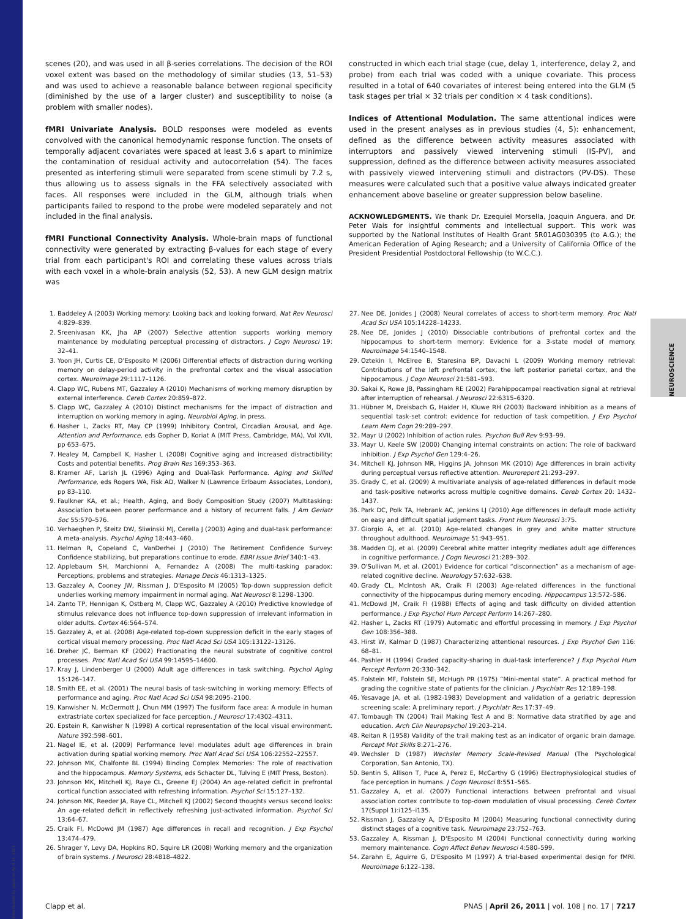NEUROSCIENCE
Downloaded by guest on April 14, 2021
scenes (20), and was used in all β-series correlations. The decision of the ROI voxel extent was based on the methodology of similar studies (13, 51–53) and was used to achieve a reasonable balance between regional specificity (diminished by the use of a larger cluster) and susceptibility to noise (a problem with smaller nodes).
fMRI Univariate Analysis. BOLD responses were modeled as events convolved with the canonical hemodynamic response function. The onsets of temporally adjacent covariates were spaced at least 3.6 s apart to minimize the contamination of residual activity and autocorrelation (54). The faces presented as interfering stimuli were separated from scene stimuli by 7.2 s, thus allowing us to assess signals in the FFA selectively associated with faces. All responses were included in the GLM, although trials when participants failed to respond to the probe were modeled separately and not included in the final analysis.
fMRI Functional Connectivity Analysis. Whole-brain maps of functional connectivity were generated by extracting β-values for each stage of every trial from each participant's ROI and correlating these values across trials with each voxel in a whole-brain analysis (52, 53). A new GLM design matrix was
constructed in which each trial stage (cue, delay 1, interference, delay 2, and probe) from each trial was coded with a unique covariate. This process resulted in a total of 640 covariates of interest being entered into the GLM (5 task stages per trial × 32 trials per condition × 4 task conditions).
Indices of Attentional Modulation. The same attentional indices were used in the present analyses as in previous studies (4, 5): enhancement, defined as the difference between activity measures associated with interruptors and passively viewed intervening stimuli (IS-PV), and suppression, defined as the difference between activity measures associated with passively viewed intervening stimuli and distractors (PV-DS). These measures were calculated such that a positive value always indicated greater enhancement above baseline or greater suppression below baseline.
ACKNOWLEDGMENTS. We thank Dr. Ezequiel Morsella, Joaquin Anguera, and Dr. Peter Wais for insightful comments and intellectual support. This work was supported by the National Institutes of Health Grant 5R01AG030395 (to A.G.); the American Federation of Aging Research; and a University of California Office of the President Presidential Postdoctoral Fellowship (to W.C.C.).
1. Baddeley A (2003) Working memory: Looking back and looking forward. Nat Rev Neurosci 4:829–839.
2. Sreenivasan KK, Jha AP (2007) Selective attention supports working memory maintenance by modulating perceptual processing of distractors. J Cogn Neurosci 19: 32–41.
3. Yoon JH, Curtis CE, D'Esposito M (2006) Differential effects of distraction during working memory on delay-period activity in the prefrontal cortex and the visual association cortex. Neuroimage 29:1117–1126.
4. Clapp WC, Rubens MT, Gazzaley A (2010) Mechanisms of working memory disruption by external interference. Cereb Cortex 20:859–872.
5. Clapp WC, Gazzaley A (2010) Distinct mechanisms for the impact of distraction and interruption on working memory in aging. Neurobiol Aging, in press.
6. Hasher L, Zacks RT, May CP (1999) Inhibitory Control, Circadian Arousal, and Age. Attention and Performance, eds Gopher D, Koriat A (MIT Press, Cambridge, MA), Vol XVII, pp 653–675.
7. Healey M, Campbell K, Hasher L (2008) Cognitive aging and increased distractibility: Costs and potential benefits. Prog Brain Res 169:353–363.
8. Kramer AF, Larish JL (1996) Aging and Dual-Task Performance. Aging and Skilled Performance, eds Rogers WA, Fisk AD, Walker N (Lawrence Erlbaum Associates, London), pp 83–110.
9. Faulkner KA, et al.; Health, Aging, and Body Composition Study (2007) Multitasking: Association between poorer performance and a history of recurrent falls. J Am Geriatr Soc 55:570–576.
10. Verhaeghen P, Steitz DW, Sliwinski MJ, Cerella J (2003) Aging and dual-task performance: A meta-analysis. Psychol Aging 18:443–460.
11. Helman R, Copeland C, VanDerhei J (2010) The Retirement Confidence Survey: Confidence stabilizing, but preparations continue to erode. EBRI Issue Brief 340:1–43.
12. Applebaum SH, Marchionni A, Fernandez A (2008) The multi-tasking paradox: Perceptions, problems and strategies. Manage Decis 46:1313–1325.
13. Gazzaley A, Cooney JW, Rissman J, D'Esposito M (2005) Top-down suppression deficit underlies working memory impairment in normal aging. Nat Neurosci 8:1298–1300.
14. Zanto TP, Hennigan K, Ostberg M, Clapp WC, Gazzaley A (2010) Predictive knowledge of stimulus relevance does not influence top-down suppression of irrelevant information in older adults. Cortex 46:564–574.
15. Gazzaley A, et al. (2008) Age-related top-down suppression deficit in the early stages of cortical visual memory processing. Proc Natl Acad Sci USA 105:13122–13126.
16. Dreher JC, Berman KF (2002) Fractionating the neural substrate of cognitive control processes. Proc Natl Acad Sci USA 99:14595–14600.
17. Kray J, Lindenberger U (2000) Adult age differences in task switching. Psychol Aging 15:126–147.
18. Smith EE, et al. (2001) The neural basis of task-switching in working memory: Effects of performance and aging. Proc Natl Acad Sci USA 98:2095–2100.
19. Kanwisher N, McDermott J, Chun MM (1997) The fusiform face area: A module in human extrastriate cortex specialized for face perception. J Neurosci 17:4302–4311.
20. Epstein R, Kanwisher N (1998) A cortical representation of the local visual environment. Nature 392:598–601.
21. Nagel IE, et al. (2009) Performance level modulates adult age differences in brain activation during spatial working memory. Proc Natl Acad Sci USA 106:22552–22557.
22. Johnson MK, Chalfonte BL (1994) Binding Complex Memories: The role of reactivation and the hippocampus. Memory Systems, eds Schacter DL, Tulving E (MIT Press, Boston).
23. Johnson MK, Mitchell KJ, Raye CL, Greene EJ (2004) An age-related deficit in prefrontal cortical function associated with refreshing information. Psychol Sci 15:127–132.
24. Johnson MK, Reeder JA, Raye CL, Mitchell KJ (2002) Second thoughts versus second looks: An age-related deficit in reflectively refreshing just-activated information. Psychol Sci 13:64–67.
25. Craik FI, McDowd JM (1987) Age differences in recall and recognition. J Exp Psychol 13:474–479.
26. Shrager Y, Levy DA, Hopkins RO, Squire LR (2008) Working memory and the organization of brain systems. J Neurosci 28:4818–4822.
27. Nee DE, Jonides J (2008) Neural correlates of access to short-term memory. Proc Natl Acad Sci USA 105:14228–14233.
28. Nee DE, Jonides J (2010) Dissociable contributions of prefrontal cortex and the hippocampus to short-term memory: Evidence for a 3-state model of memory. Neuroimage 54:1540–1548.
29. Oztekin I, McElree B, Staresina BP, Davachi L (2009) Working memory retrieval: Contributions of the left prefrontal cortex, the left posterior parietal cortex, and the hippocampus. J Cogn Neurosci 21:581–593.
30. Sakai K, Rowe JB, Passingham RE (2002) Parahippocampal reactivation signal at retrieval after interruption of rehearsal. J Neurosci 22:6315–6320.
31. Hübner M, Dreisbach G, Haider H, Kluwe RH (2003) Backward inhibition as a means of sequential task-set control: evidence for reduction of task competition. J Exp Psychol Learn Mem Cogn 29:289–297.
32. Mayr U (2002) Inhibition of action rules. Psychon Bull Rev 9:93–99.
33. Mayr U, Keele SW (2000) Changing internal constraints on action: The role of backward inhibition. J Exp Psychol Gen 129:4–26.
34. Mitchell KJ, Johnson MR, Higgins JA, Johnson MK (2010) Age differences in brain activity during perceptual versus reflective attention. Neuroreport 21:293–297.
35. Grady C, et al. (2009) A multivariate analysis of age-related differences in default mode and task-positive networks across multiple cognitive domains. Cereb Cortex 20: 1432–1437.
36. Park DC, Polk TA, Hebrank AC, Jenkins LJ (2010) Age differences in default mode activity on easy and difficult spatial judgment tasks. Front Hum Neurosci 3:75.
37. Giorgio A, et al. (2010) Age-related changes in grey and white matter structure throughout adulthood. Neuroimage 51:943–951.
38. Madden DJ, et al. (2009) Cerebral white matter integrity mediates adult age differences in cognitive performance. J Cogn Neurosci 21:289–302.
39. O'Sullivan M, et al. (2001) Evidence for cortical “disconnection” as a mechanism of age-related cognitive decline. Neurology 57:632–638.
40. Grady CL, McIntosh AR, Craik FI (2003) Age-related differences in the functional connectivity of the hippocampus during memory encoding. Hippocampus 13:572–586.
41. McDowd JM, Craik FI (1988) Effects of aging and task difficulty on divided attention performance. J Exp Psychol Hum Percept Perform 14:267–280.
42. Hasher L, Zacks RT (1979) Automatic and effortful processing in memory. J Exp Psychol Gen 108:356–388.
43. Hirst W, Kalmar D (1987) Characterizing attentional resources. J Exp Psychol Gen 116: 68–81.
44. Pashler H (1994) Graded capacity-sharing in dual-task interference? J Exp Psychol Hum Percept Perform 20:330–342.
45. Folstein MF, Folstein SE, McHugh PR (1975) “Mini-mental state”. A practical method for grading the cognitive state of patients for the clinician. J Psychiatr Res 12:189–198.
46. Yesavage JA, et al. (1982-1983) Development and validation of a geriatric depression screening scale: A preliminary report. J Psychiatr Res 17:37–49.
47. Tombaugh TN (2004) Trail Making Test A and B: Normative data stratified by age and education. Arch Clin Neuropsychol 19:203–214.
48. Reitan R (1958) Validity of the trail making test as an indicator of organic brain damage. Percept Mot Skills 8:271–276.
49. Wechsler D (1987) Wechsler Memory Scale-Revised Manual (The Psychological Corporation, San Antonio, TX).
50. Bentin S, Allison T, Puce A, Perez E, McCarthy G (1996) Electrophysiological studies of face perception in humans. J Cogn Neurosci 8:551–565.
51. Gazzaley A, et al. (2007) Functional interactions between prefrontal and visual association cortex contribute to top-down modulation of visual processing. Cereb Cortex 17(Suppl 1):i125–i135.
52. Rissman J, Gazzaley A, D'Esposito M (2004) Measuring functional connectivity during distinct stages of a cognitive task. Neuroimage 23:752–763.
53. Gazzaley A, Rissman J, D'Esposito M (2004) Functional connectivity during working memory maintenance. Cogn Affect Behav Neurosci 4:580–599.
54. Zarahn E, Aguirre G, D'Esposito M (1997) A trial-based experimental design for fMRI. Neuroimage 6:122–138.
Clapp et al. PNAS | April 26, 2011 | vol. 108 | no. 17 | 7217